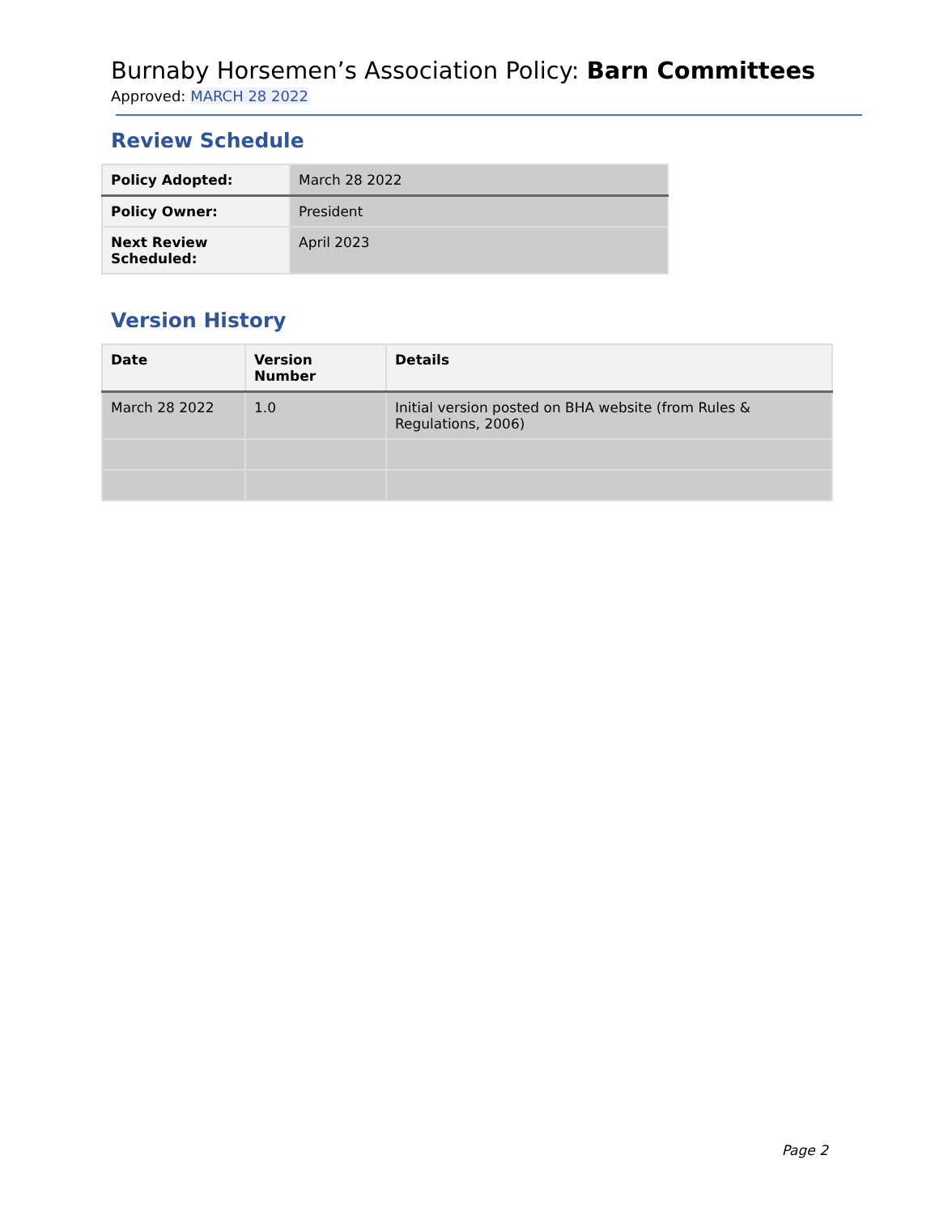Burnaby Horsemen’s Association Policy: Barn Committees
Approved: MARCH 28 2022
Review Schedule
| Policy Adopted: | March 28 2022 |
| Policy Owner: | President |
| Next Review Scheduled: | April 2023 |
Version History
| Date | Version Number | Details |
| --- | --- | --- |
| March 28 2022 | 1.0 | Initial version posted on BHA website (from Rules & Regulations, 2006) |
Page 2